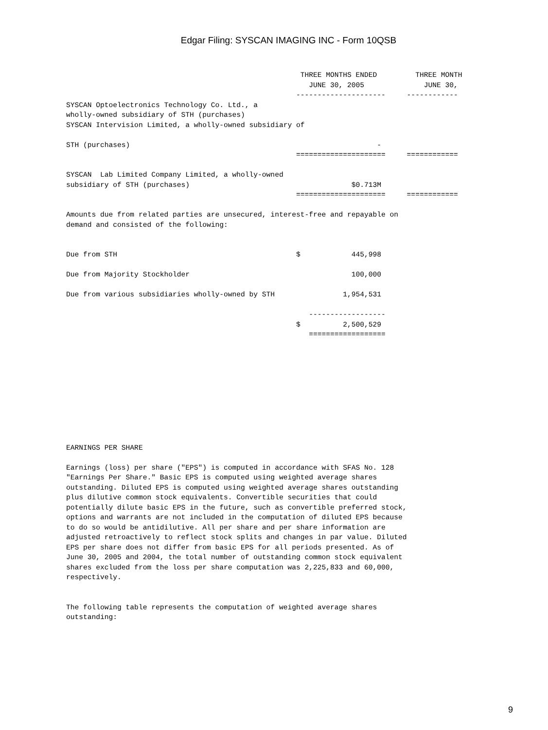Edgar Filing: SYSCAN IMAGING INC - Form 10QSB
THREE MONTHS ENDED THREE MONTH JUNE 30, 2005 JUNE 30, --------------------- ------------ SYSCAN Optoelectronics Technology Co. Ltd., a wholly-owned subsidiary of STH (purchases) SYSCAN Intervision Limited, a wholly-owned subsidiary of STH (purchases) - ===================== ============ SYSCAN Lab Limited Company Limited, a wholly-owned subsidiary of STH (purchases) $0.713M ===================== ============ Amounts due from related parties are unsecured, interest-free and repayable on demand and consisted of the following: Due from STH $ 445,998 Due from Majority Stockholder 100,000 Due from various subsidiaries wholly-owned by STH 1,954,531 ------------------ $ 2,500,529 ==================
EARNINGS PER SHARE Earnings (loss) per share ("EPS") is computed in accordance with SFAS No. 128 "Earnings Per Share." Basic EPS is computed using weighted average shares outstanding. Diluted EPS is computed using weighted average shares outstanding plus dilutive common stock equivalents. Convertible securities that could potentially dilute basic EPS in the future, such as convertible preferred stock, options and warrants are not included in the computation of diluted EPS because to do so would be antidilutive. All per share and per share information are adjusted retroactively to reflect stock splits and changes in par value. Diluted EPS per share does not differ from basic EPS for all periods presented. As of June 30, 2005 and 2004, the total number of outstanding common stock equivalent shares excluded from the loss per share computation was 2,225,833 and 60,000, respectively. The following table represents the computation of weighted average shares outstanding:
9